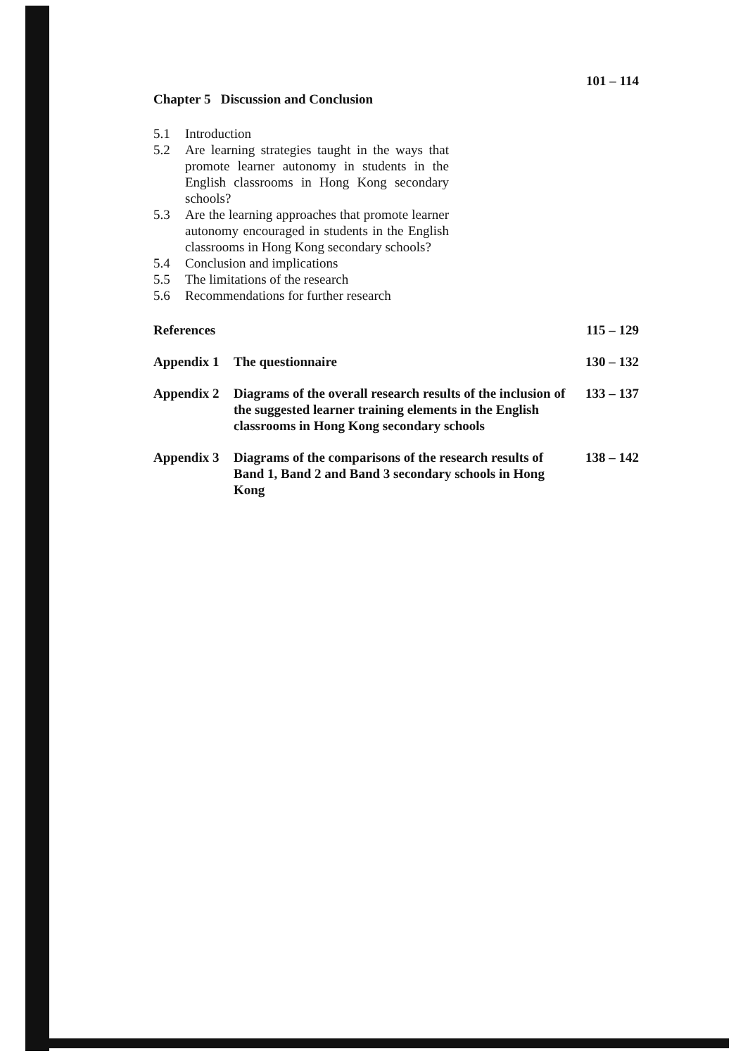101 – 114
Chapter 5 Discussion and Conclusion
5.1 Introduction
5.2 Are learning strategies taught in the ways that promote learner autonomy in students in the English classrooms in Hong Kong secondary schools?
5.3 Are the learning approaches that promote learner autonomy encouraged in students in the English classrooms in Hong Kong secondary schools?
5.4 Conclusion and implications
5.5 The limitations of the research
5.6 Recommendations for further research
References 115 – 129
Appendix 1 The questionnaire 130 – 132
Appendix 2 Diagrams of the overall research results of the inclusion of the suggested learner training elements in the English classrooms in Hong Kong secondary schools 133 – 137
Appendix 3 Diagrams of the comparisons of the research results of Band 1, Band 2 and Band 3 secondary schools in Hong Kong 138 – 142